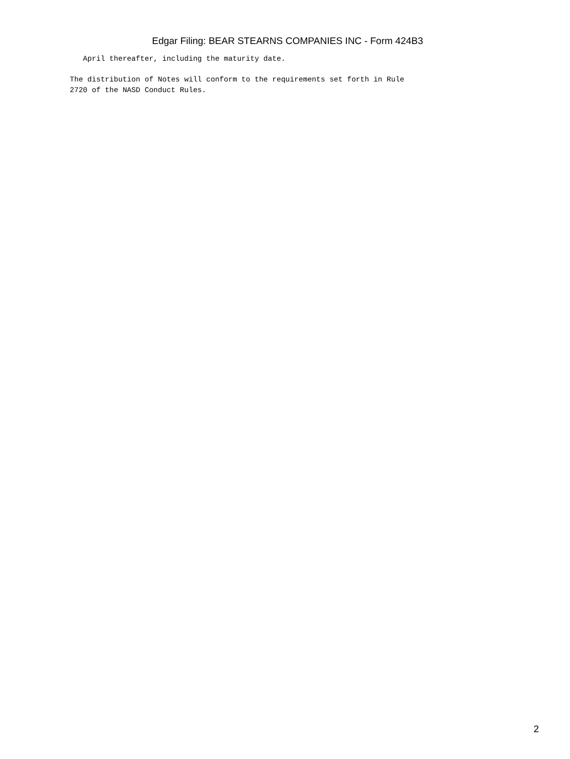Edgar Filing: BEAR STEARNS COMPANIES INC - Form 424B3
   April thereafter, including the maturity date.
The distribution of Notes will conform to the requirements set forth in Rule
2720 of the NASD Conduct Rules.
2